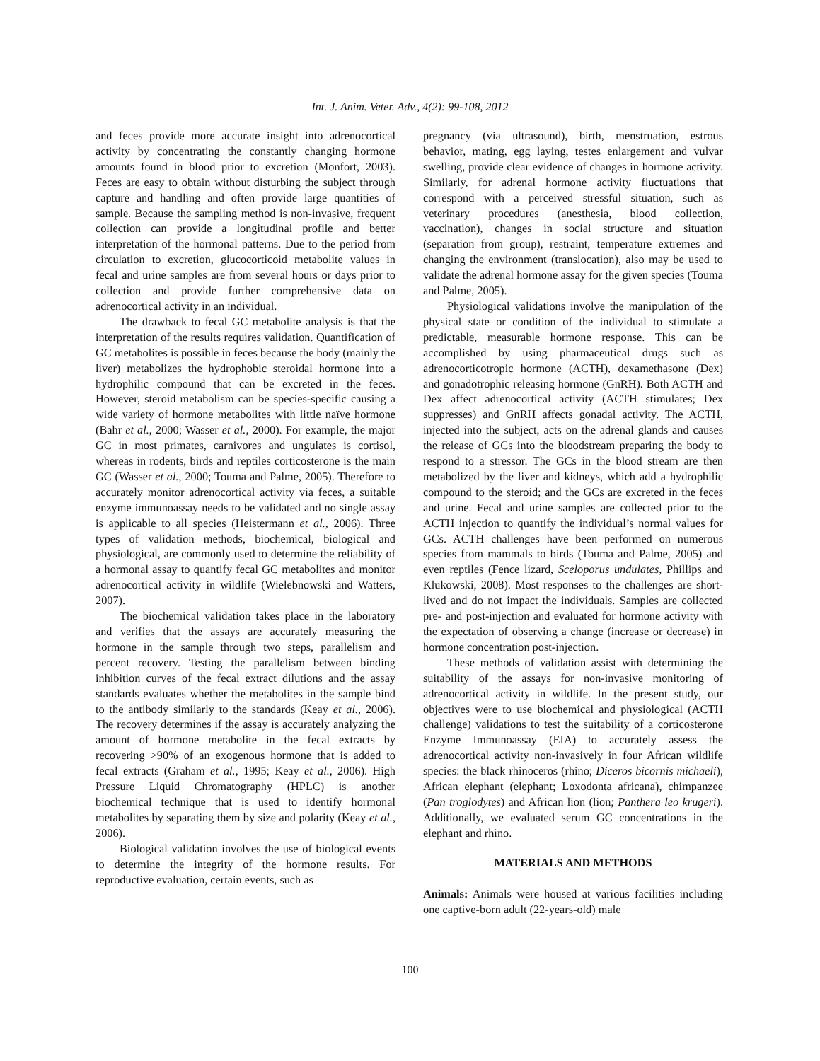Int. J. Anim. Veter. Adv., 4(2): 99-108, 2012
and feces provide more accurate insight into adrenocortical activity by concentrating the constantly changing hormone amounts found in blood prior to excretion (Monfort, 2003). Feces are easy to obtain without disturbing the subject through capture and handling and often provide large quantities of sample. Because the sampling method is non-invasive, frequent collection can provide a longitudinal profile and better interpretation of the hormonal patterns. Due to the period from circulation to excretion, glucocorticoid metabolite values in fecal and urine samples are from several hours or days prior to collection and provide further comprehensive data on adrenocortical activity in an individual.
The drawback to fecal GC metabolite analysis is that the interpretation of the results requires validation. Quantification of GC metabolites is possible in feces because the body (mainly the liver) metabolizes the hydrophobic steroidal hormone into a hydrophilic compound that can be excreted in the feces. However, steroid metabolism can be species-specific causing a wide variety of hormone metabolites with little naïve hormone (Bahr et al., 2000; Wasser et al., 2000). For example, the major GC in most primates, carnivores and ungulates is cortisol, whereas in rodents, birds and reptiles corticosterone is the main GC (Wasser et al., 2000; Touma and Palme, 2005). Therefore to accurately monitor adrenocortical activity via feces, a suitable enzyme immunoassay needs to be validated and no single assay is applicable to all species (Heistermann et al., 2006). Three types of validation methods, biochemical, biological and physiological, are commonly used to determine the reliability of a hormonal assay to quantify fecal GC metabolites and monitor adrenocortical activity in wildlife (Wielebnowski and Watters, 2007).
The biochemical validation takes place in the laboratory and verifies that the assays are accurately measuring the hormone in the sample through two steps, parallelism and percent recovery. Testing the parallelism between binding inhibition curves of the fecal extract dilutions and the assay standards evaluates whether the metabolites in the sample bind to the antibody similarly to the standards (Keay et al., 2006). The recovery determines if the assay is accurately analyzing the amount of hormone metabolite in the fecal extracts by recovering >90% of an exogenous hormone that is added to fecal extracts (Graham et al., 1995; Keay et al., 2006). High Pressure Liquid Chromatography (HPLC) is another biochemical technique that is used to identify hormonal metabolites by separating them by size and polarity (Keay et al., 2006).
Biological validation involves the use of biological events to determine the integrity of the hormone results. For reproductive evaluation, certain events, such as
pregnancy (via ultrasound), birth, menstruation, estrous behavior, mating, egg laying, testes enlargement and vulvar swelling, provide clear evidence of changes in hormone activity. Similarly, for adrenal hormone activity fluctuations that correspond with a perceived stressful situation, such as veterinary procedures (anesthesia, blood collection, vaccination), changes in social structure and situation (separation from group), restraint, temperature extremes and changing the environment (translocation), also may be used to validate the adrenal hormone assay for the given species (Touma and Palme, 2005).
Physiological validations involve the manipulation of the physical state or condition of the individual to stimulate a predictable, measurable hormone response. This can be accomplished by using pharmaceutical drugs such as adrenocorticotropic hormone (ACTH), dexamethasone (Dex) and gonadotrophic releasing hormone (GnRH). Both ACTH and Dex affect adrenocortical activity (ACTH stimulates; Dex suppresses) and GnRH affects gonadal activity. The ACTH, injected into the subject, acts on the adrenal glands and causes the release of GCs into the bloodstream preparing the body to respond to a stressor. The GCs in the blood stream are then metabolized by the liver and kidneys, which add a hydrophilic compound to the steroid; and the GCs are excreted in the feces and urine. Fecal and urine samples are collected prior to the ACTH injection to quantify the individual’s normal values for GCs. ACTH challenges have been performed on numerous species from mammals to birds (Touma and Palme, 2005) and even reptiles (Fence lizard, Sceloporus undulates, Phillips and Klukowski, 2008). Most responses to the challenges are short-lived and do not impact the individuals. Samples are collected pre- and post-injection and evaluated for hormone activity with the expectation of observing a change (increase or decrease) in hormone concentration post-injection.
These methods of validation assist with determining the suitability of the assays for non-invasive monitoring of adrenocortical activity in wildlife. In the present study, our objectives were to use biochemical and physiological (ACTH challenge) validations to test the suitability of a corticosterone Enzyme Immunoassay (EIA) to accurately assess the adrenocortical activity non-invasively in four African wildlife species: the black rhinoceros (rhino; Diceros bicornis michaeli), African elephant (elephant; Loxodonta africana), chimpanzee (Pan troglodytes) and African lion (lion; Panthera leo krugeri). Additionally, we evaluated serum GC concentrations in the elephant and rhino.
MATERIALS AND METHODS
Animals: Animals were housed at various facilities including one captive-born adult (22-years-old) male
100